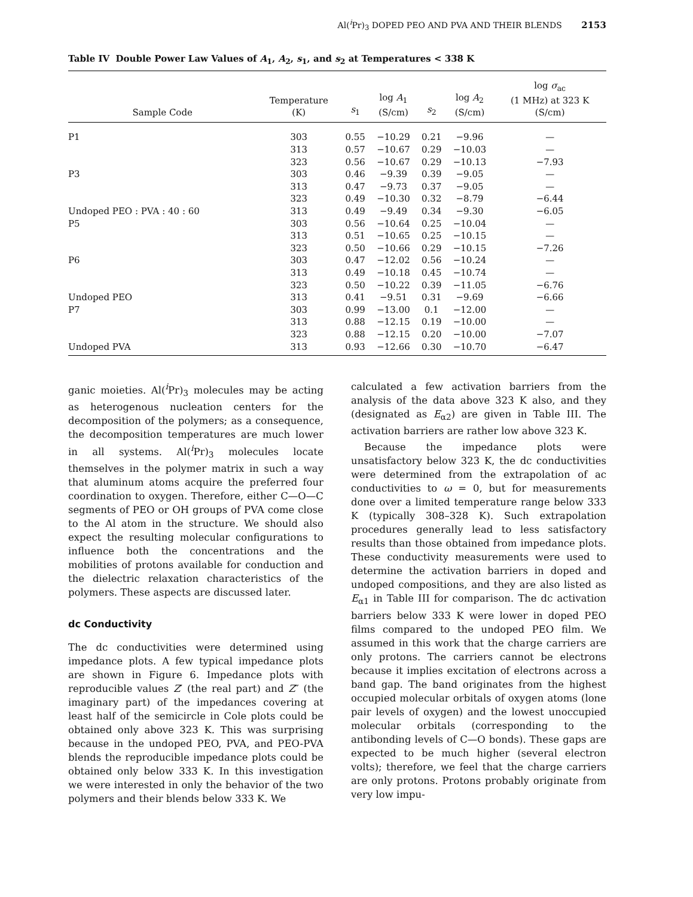Al(<sup>i</sup>Pr)<sub>3</sub> DOPED PEO AND PVA AND THEIR BLENDS 2153
Table IV Double Power Law Values of A<sub>1</sub>, A<sub>2</sub>, s<sub>1</sub>, and s<sub>2</sub> at Temperatures < 338 K
| Sample Code | Temperature (K) | s<sub>1</sub> | log A<sub>1</sub> (S/cm) | s<sub>2</sub> | log A<sub>2</sub> (S/cm) | log σ<sub>ac</sub> (1 MHz) at 323 K (S/cm) |
| --- | --- | --- | --- | --- | --- | --- |
| P1 | 303 | 0.55 | −10.29 | 0.21 | −9.96 | — |
| | 313 | 0.57 | −10.67 | 0.29 | −10.03 | — |
| | 323 | 0.56 | −10.67 | 0.29 | −10.13 | −7.93 |
| P3 | 303 | 0.46 | −9.39 | 0.39 | −9.05 | — |
| | 313 | 0.47 | −9.73 | 0.37 | −9.05 | — |
| | 323 | 0.49 | −10.30 | 0.32 | −8.79 | −6.44 |
| Undoped PEO : PVA : 40 : 60 | 313 | 0.49 | −9.49 | 0.34 | −9.30 | −6.05 |
| P5 | 303 | 0.56 | −10.64 | 0.25 | −10.04 | — |
| | 313 | 0.51 | −10.65 | 0.25 | −10.15 | — |
| | 323 | 0.50 | −10.66 | 0.29 | −10.15 | −7.26 |
| P6 | 303 | 0.47 | −12.02 | 0.56 | −10.24 | — |
| | 313 | 0.49 | −10.18 | 0.45 | −10.74 | — |
| | 323 | 0.50 | −10.22 | 0.39 | −11.05 | −6.76 |
| Undoped PEO | 313 | 0.41 | −9.51 | 0.31 | −9.69 | −6.66 |
| P7 | 303 | 0.99 | −13.00 | 0.1 | −12.00 | — |
| | 313 | 0.88 | −12.15 | 0.19 | −10.00 | — |
| | 323 | 0.88 | −12.15 | 0.20 | −10.00 | −7.07 |
| Undoped PVA | 313 | 0.93 | −12.66 | 0.30 | −10.70 | −6.47 |
ganic moieties. Al(<sup>i</sup>Pr)<sub>3</sub> molecules may be acting as heterogenous nucleation centers for the decomposition of the polymers; as a consequence, the decomposition temperatures are much lower in all systems. Al(<sup>i</sup>Pr)<sub>3</sub> molecules locate themselves in the polymer matrix in such a way that aluminum atoms acquire the preferred four coordination to oxygen. Therefore, either C—O—C segments of PEO or OH groups of PVA come close to the Al atom in the structure. We should also expect the resulting molecular configurations to influence both the concentrations and the mobilities of protons available for conduction and the dielectric relaxation characteristics of the polymers. These aspects are discussed later.
dc Conductivity
The dc conductivities were determined using impedance plots. A few typical impedance plots are shown in Figure 6. Impedance plots with reproducible values Z′ (the real part) and Z″ (the imaginary part) of the impedances covering at least half of the semicircle in Cole plots could be obtained only above 323 K. This was surprising because in the undoped PEO, PVA, and PEO-PVA blends the reproducible impedance plots could be obtained only below 333 K. In this investigation we were interested in only the behavior of the two polymers and their blends below 333 K. We
calculated a few activation barriers from the analysis of the data above 323 K also, and they (designated as E<sub>α2</sub>) are given in Table III. The activation barriers are rather low above 323 K.
Because the impedance plots were unsatisfactory below 323 K, the dc conductivities were determined from the extrapolation of ac conductivities to ω = 0, but for measurements done over a limited temperature range below 333 K (typically 308–328 K). Such extrapolation procedures generally lead to less satisfactory results than those obtained from impedance plots. These conductivity measurements were used to determine the activation barriers in doped and undoped compositions, and they are also listed as E<sub>α1</sub> in Table III for comparison. The dc activation barriers below 333 K were lower in doped PEO films compared to the undoped PEO film. We assumed in this work that the charge carriers are only protons. The carriers cannot be electrons because it implies excitation of electrons across a band gap. The band originates from the highest occupied molecular orbitals of oxygen atoms (lone pair levels of oxygen) and the lowest unoccupied molecular orbitals (corresponding to the antibonding levels of C—O bonds). These gaps are expected to be much higher (several electron volts); therefore, we feel that the charge carriers are only protons. Protons probably originate from very low impu-